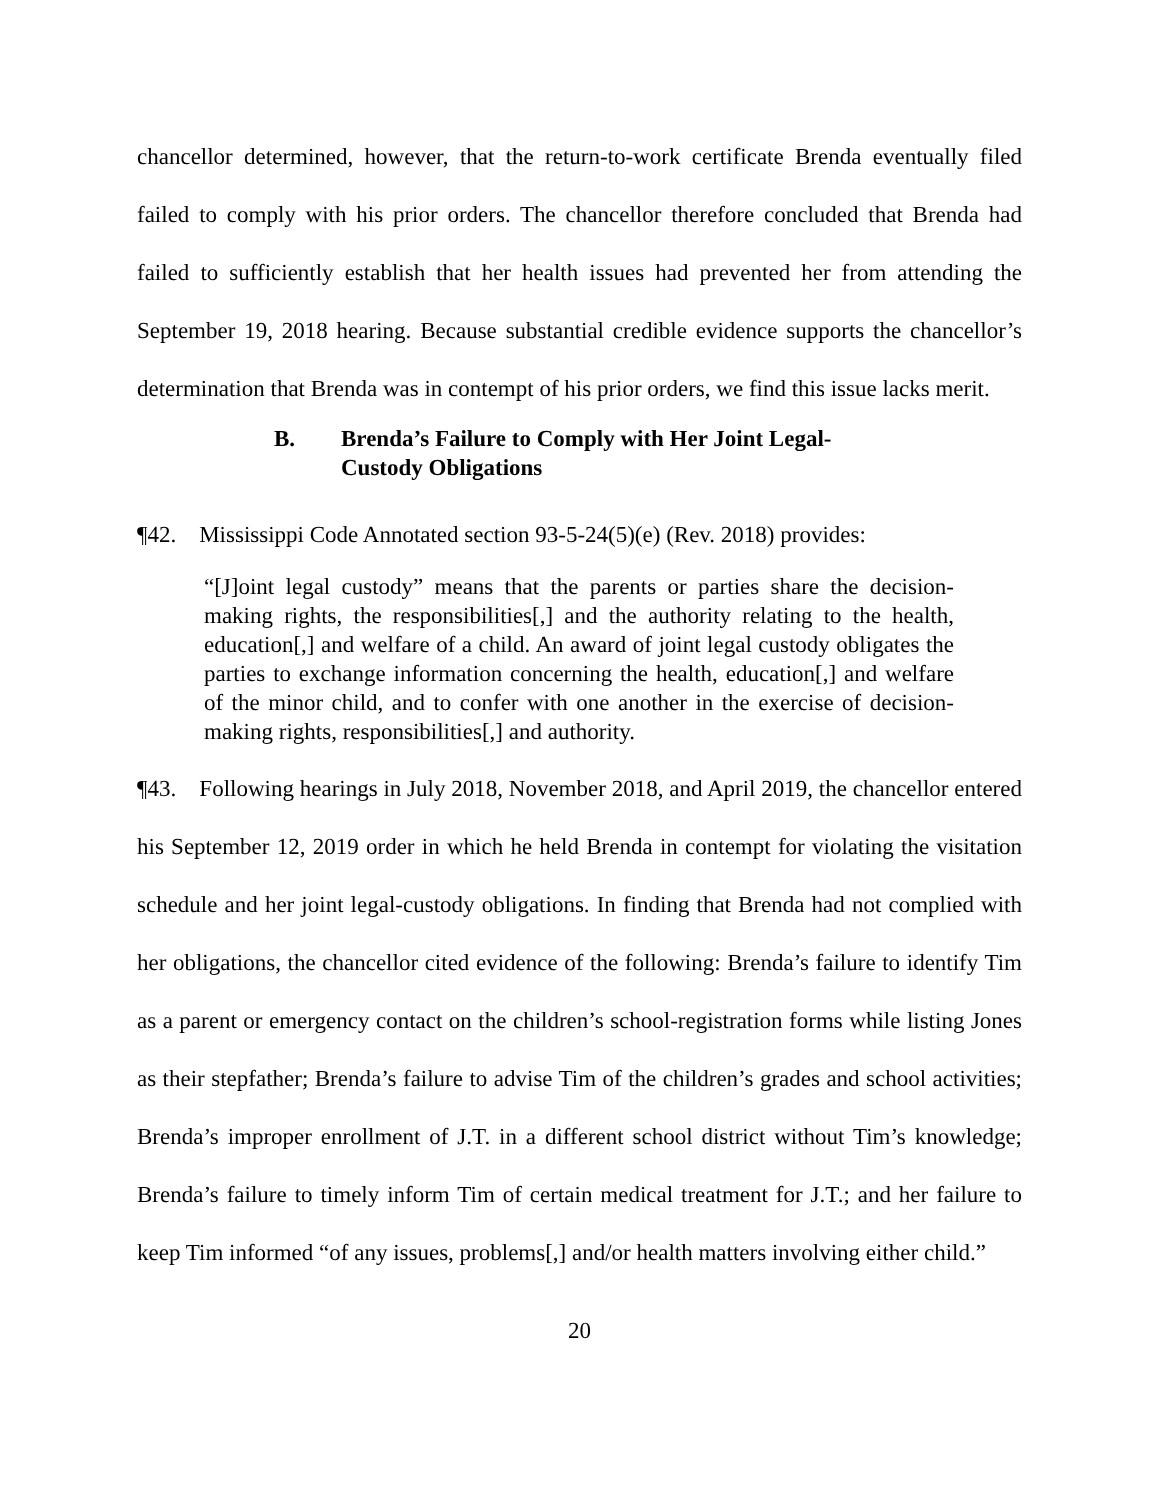chancellor determined, however, that the return-to-work certificate Brenda eventually filed failed to comply with his prior orders. The chancellor therefore concluded that Brenda had failed to sufficiently establish that her health issues had prevented her from attending the September 19, 2018 hearing. Because substantial credible evidence supports the chancellor’s determination that Brenda was in contempt of his prior orders, we find this issue lacks merit.
B. Brenda’s Failure to Comply with Her Joint Legal-Custody Obligations
¶42. Mississippi Code Annotated section 93-5-24(5)(e) (Rev. 2018) provides:
“[J]oint legal custody” means that the parents or parties share the decision-making rights, the responsibilities[,] and the authority relating to the health, education[,] and welfare of a child. An award of joint legal custody obligates the parties to exchange information concerning the health, education[,] and welfare of the minor child, and to confer with one another in the exercise of decision-making rights, responsibilities[,] and authority.
¶43. Following hearings in July 2018, November 2018, and April 2019, the chancellor entered his September 12, 2019 order in which he held Brenda in contempt for violating the visitation schedule and her joint legal-custody obligations. In finding that Brenda had not complied with her obligations, the chancellor cited evidence of the following: Brenda’s failure to identify Tim as a parent or emergency contact on the children’s school-registration forms while listing Jones as their stepfather; Brenda’s failure to advise Tim of the children’s grades and school activities; Brenda’s improper enrollment of J.T. in a different school district without Tim’s knowledge; Brenda’s failure to timely inform Tim of certain medical treatment for J.T.; and her failure to keep Tim informed “of any issues, problems[,] and/or health matters involving either child.”
20